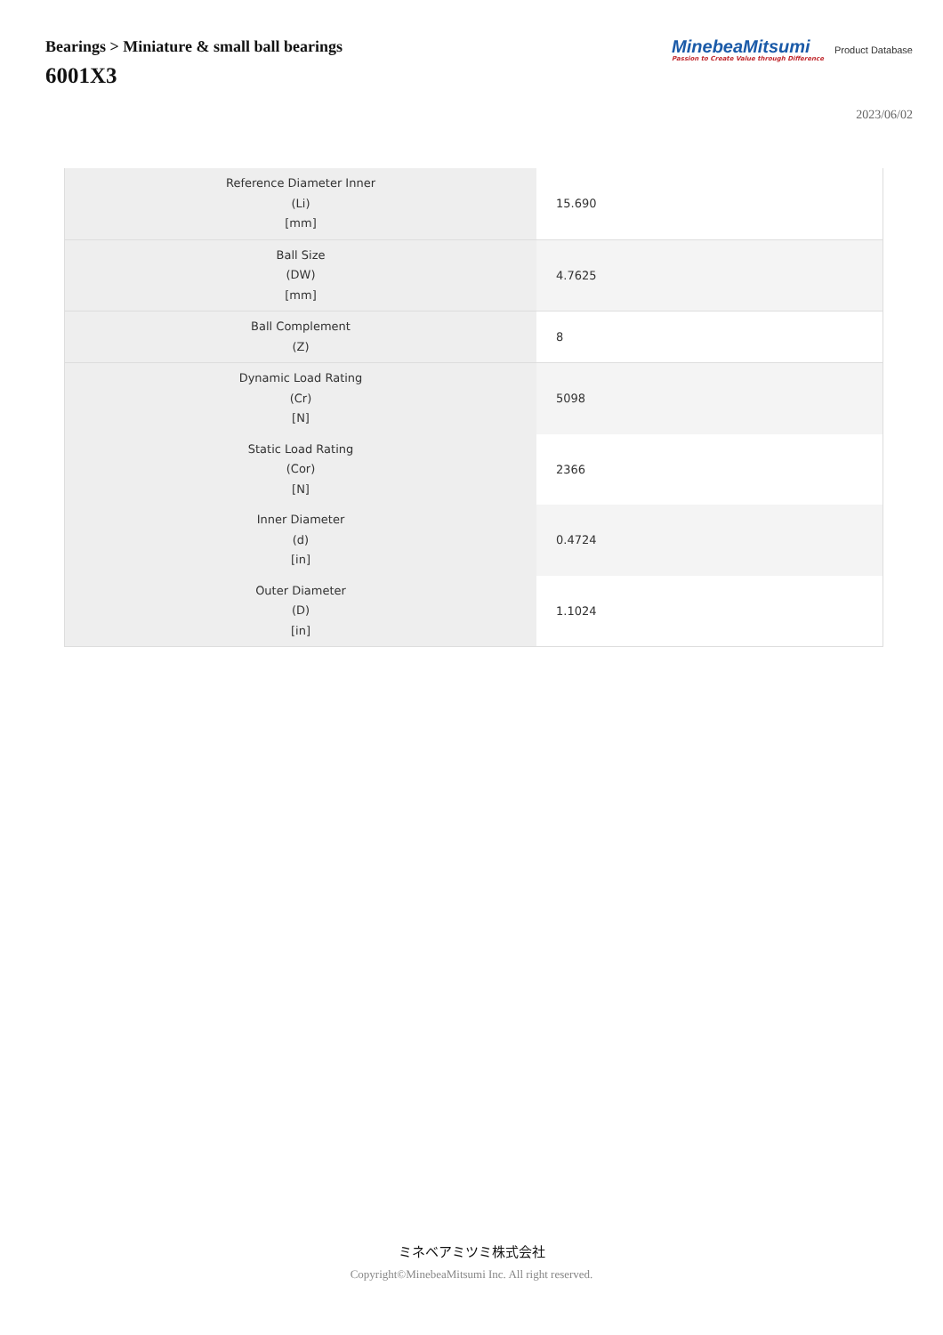Bearings > Miniature & small ball bearings
6001X3
MinebeaMitsumi
Passion to Create Value through Difference
Product Database
2023/06/02
| Reference Diameter Inner (Li) [mm] | 15.690 |
| Ball Size (DW) [mm] | 4.7625 |
| Ball Complement (Z) | 8 |
| Dynamic Load Rating (Cr) [N] | 5098 |
| Static Load Rating (Cor) [N] | 2366 |
| Inner Diameter (d) [in] | 0.4724 |
| Outer Diameter (D) [in] | 1.1024 |
ミネベアミツミ株式会社
Copyright©MinebeaMitsumi Inc. All right reserved.